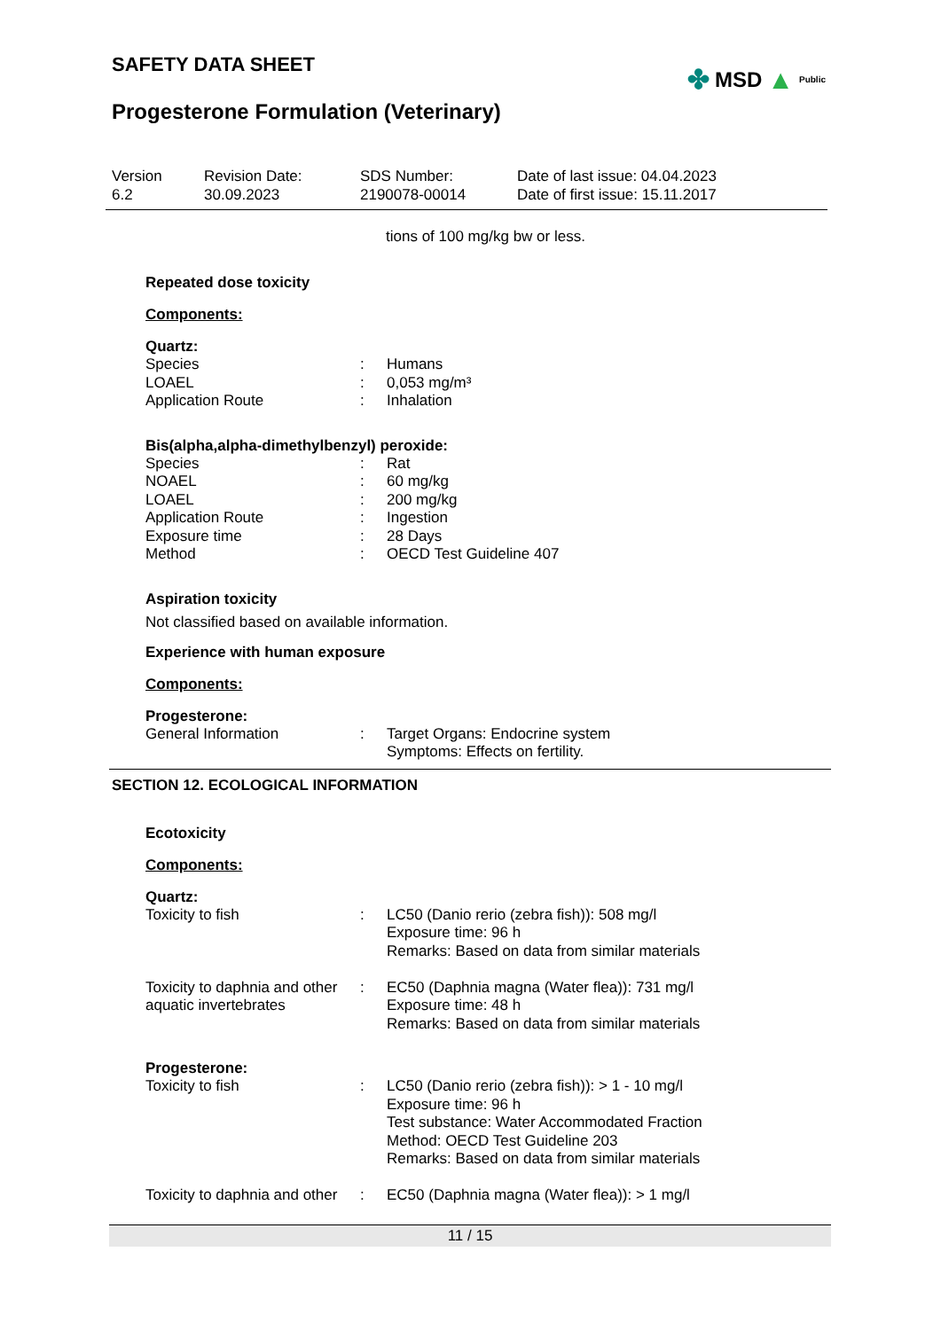SAFETY DATA SHEET
✤ MSD ▲ Public
Progesterone Formulation (Veterinary)
Version
6.2
Revision Date:
30.09.2023
SDS Number:
2190078-00014
Date of last issue: 04.04.2023
Date of first issue: 15.11.2017
tions of 100 mg/kg bw or less.
Repeated dose toxicity
Components:
Quartz:
| Species | : | Humans |
| LOAEL | : | 0,053 mg/m³ |
| Application Route | : | Inhalation |
Bis(alpha,alpha-dimethylbenzyl) peroxide:
| Species | : | Rat |
| NOAEL | : | 60 mg/kg |
| LOAEL | : | 200 mg/kg |
| Application Route | : | Ingestion |
| Exposure time | : | 28 Days |
| Method | : | OECD Test Guideline 407 |
Aspiration toxicity
Not classified based on available information.
Experience with human exposure
Components:
Progesterone:
| General Information | : | Target Organs: Endocrine system Symptoms: Effects on fertility. |
SECTION 12. ECOLOGICAL INFORMATION
Ecotoxicity
Components:
Quartz:
| Toxicity to fish | : | LC50 (Danio rerio (zebra fish)): 508 mg/l Exposure time: 96 h Remarks: Based on data from similar materials |
| Toxicity to daphnia and other aquatic invertebrates | : | EC50 (Daphnia magna (Water flea)): 731 mg/l Exposure time: 48 h Remarks: Based on data from similar materials |
Progesterone:
| Toxicity to fish | : | LC50 (Danio rerio (zebra fish)): > 1 - 10 mg/l Exposure time: 96 h Test substance: Water Accommodated Fraction Method: OECD Test Guideline 203 Remarks: Based on data from similar materials |
| Toxicity to daphnia and other | : | EC50 (Daphnia magna (Water flea)): > 1 mg/l |
11 / 15